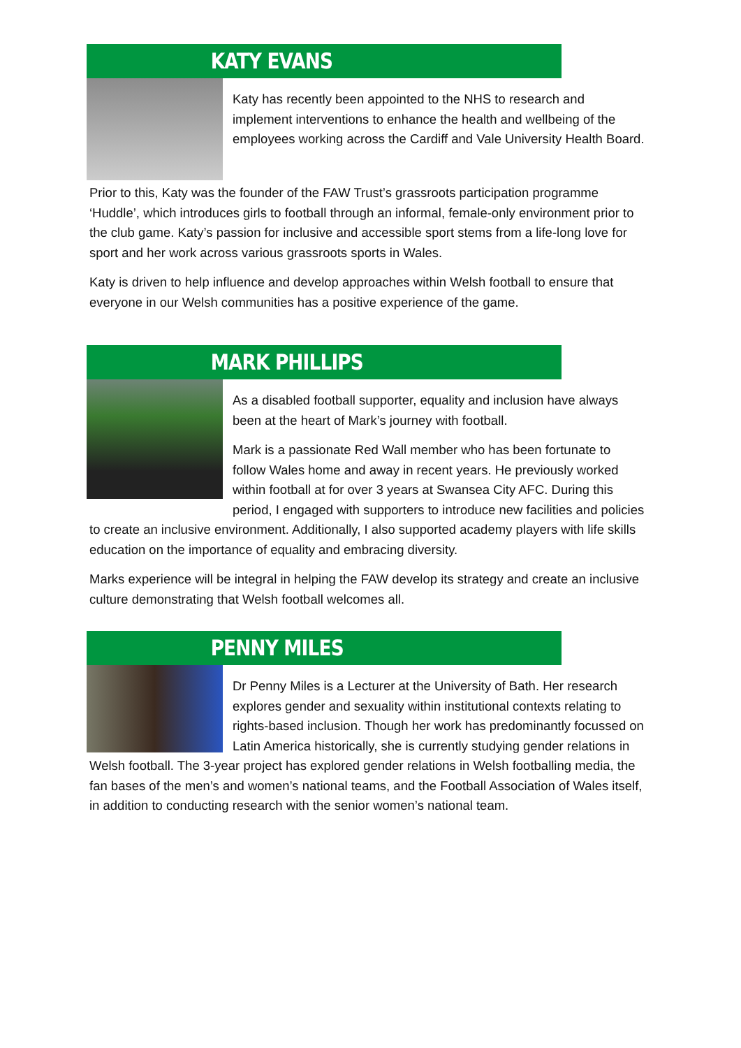KATY EVANS
Katy has recently been appointed to the NHS to research and implement interventions to enhance the health and wellbeing of the employees working across the Cardiff and Vale University Health Board.
Prior to this, Katy was the founder of the FAW Trust’s grassroots participation programme ‘Huddle’, which introduces girls to football through an informal, female-only environment prior to the club game. Katy’s passion for inclusive and accessible sport stems from a life-long love for sport and her work across various grassroots sports in Wales.
Katy is driven to help influence and develop approaches within Welsh football to ensure that everyone in our Welsh communities has a positive experience of the game.
MARK PHILLIPS
As a disabled football supporter, equality and inclusion have always been at the heart of Mark’s journey with football.
Mark is a passionate Red Wall member who has been fortunate to follow Wales home and away in recent years. He previously worked within football at for over 3 years at Swansea City AFC. During this period, I engaged with supporters to introduce new facilities and policies to create an inclusive environment. Additionally, I also supported academy players with life skills education on the importance of equality and embracing diversity.
Marks experience will be integral in helping the FAW develop its strategy and create an inclusive culture demonstrating that Welsh football welcomes all.
PENNY MILES
Dr Penny Miles is a Lecturer at the University of Bath. Her research explores gender and sexuality within institutional contexts relating to rights-based inclusion. Though her work has predominantly focussed on Latin America historically, she is currently studying gender relations in Welsh football. The 3-year project has explored gender relations in Welsh footballing media, the fan bases of the men’s and women’s national teams, and the Football Association of Wales itself, in addition to conducting research with the senior women’s national team.